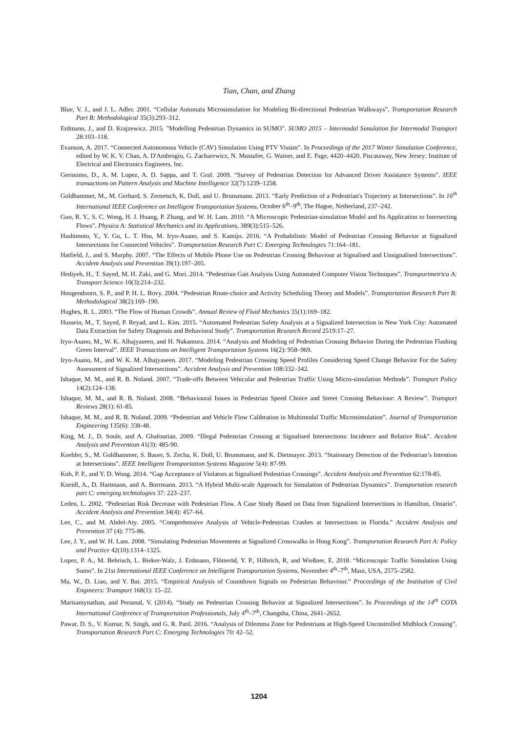Tian, Chan, and Zhang
Blue, V. J., and J. L. Adler. 2001. “Cellular Automata Microsimulation for Modeling Bi-directional Pedestrian Walkways”. Transportation Research Part B: Methodological 35(3):293–312.
Erdmann, J., and D. Krajzewicz. 2015. "Modelling Pedestrian Dynamics in SUMO". SUMO 2015 – Intermodal Simulation for Intermodal Transport 28:103–118.
Evanson, A. 2017. “Connected Autonomous Vehicle (CAV) Simulation Using PTV Vissim”. In Proceedings of the 2017 Winter Simulation Conference, edited by W. K. V. Chan, A. D'Ambrogio, G. Zacharewicz, N. Mustafee, G. Wainer, and E. Page, 4420–4420. Piscataway, New Jersey: Institute of Electrical and Electronics Engineers, Inc.
Geronimo, D., A. M. Lopez, A. D. Sappa, and T. Graf. 2009. “Survey of Pedestrian Detection for Advanced Driver Assistance Systems”. IEEE transactions on Pattern Analysis and Machine Intelligence 32(7):1239–1258.
Goldhammer, M., M. Gerhard, S. Zernetsch, K. Doll, and U. Brunsmann. 2013. “Early Prediction of a Pedestrian's Trajectory at Intersections”. In 16<sup>th</sup> International IEEE Conference on Intelligent Transportation Systems, October 6<sup>th</sup>–9<sup>th</sup>, The Hague, Netherland, 237–242.
Guo, R. Y., S. C. Wong, H. J. Huang, P. Zhang, and W. H. Lam. 2010. “A Microscopic Pedestrian-simulation Model and Its Application to Intersecting Flows”. Physica A: Statistical Mechanics and its Applications, 389(3):515–526.
Hashimoto, Y., Y. Gu, L. T. Hsu, M. Iryo-Asano, and S. Kamijo. 2016. “A Probabilistic Model of Pedestrian Crossing Behavior at Signalized Intersections for Connected Vehicles”. Transportation Research Part C: Emerging Technologies 71:164–181.
Hatfield, J., and S. Murphy. 2007. “The Effects of Mobile Phone Use on Pedestrian Crossing Behaviour at Signalised and Unsignalised Intersections”. Accident Analysis and Prevention 39(1):197–205.
Hediyeh, H., T. Sayed, M. H. Zaki, and G. Mori. 2014. “Pedestrian Gait Analysis Using Automated Computer Vision Techniques”. Transportmetrica A: Transport Science 10(3):214–232.
Hoogendoorn, S. P., and P. H. L. Bovy. 2004. “Pedestrian Route-choice and Activity Scheduling Theory and Models”. Transportation Research Part B: Methodological 38(2):169–190.
Hughes, R. L. 2003. “The Flow of Human Crowds”. Annual Review of Fluid Mechanics 35(1):169–182.
Hussein, M., T. Sayed, P. Reyad, and L. Kim. 2015. “Automated Pedestrian Safety Analysis at a Signalized Intersection in New York City: Automated Data Extraction for Safety Diagnosis and Behavioral Study”. Transportation Research Record 2519:17–27.
Iryo-Asano, M., W. K. Alhajyaseen, and H. Nakamura. 2014. “Analysis and Modeling of Pedestrian Crossing Behavior During the Pedestrian Flashing Green Interval”. IEEE Transactions on Intelligent Transportation Systems 16(2): 958–969.
Iryo-Asano, M., and W. K. M. Alhajyaseen. 2017. “Modeling Pedestrian Crossing Speed Profiles Considering Speed Change Behavior For the Safety Assessment of Signalized Intersections”. Accident Analysis and Prevention 108:332–342.
Ishaque, M. M., and R. B. Noland. 2007. “Trade-offs Between Vehicular and Pedestrian Traffic Using Micro-simulation Methods”. Transport Policy 14(2):124–138.
Ishaque, M. M., and R. B. Noland. 2008. “Behavioural Issues in Pedestrian Speed Choice and Street Crossing Behaviour: A Review”. Transport Reviews 28(1): 61‑85.
Ishaque, M. M., and R. B. Noland. 2009. “Pedestrian and Vehicle Flow Calibration in Multimodal Traffic Microsimulation”. Journal of Transportation Engineering 135(6): 338‑48.
King, M. J., D. Soole, and A. Ghafourian. 2009. “Illegal Pedestrian Crossing at Signalised Intersections: Incidence and Relative Risk”. Accident Analysis and Prevention 41(3): 485‑90.
Koehler, S., M. Goldhammer, S. Bauer, S. Zecha, K. Doll, U. Brunsmann, and K. Dietmayer. 2013. “Stationary Detection of the Pedestrian’s Intention at Intersections”. IEEE Intelligent Transportation Systems Magazine 5(4): 87‑99.
Koh, P. P., and Y. D. Wong. 2014. “Gap Acceptance of Violators at Signalised Pedestrian Crossings”. Accident Analysis and Prevention 62:178‑85.
Kneidl, A., D. Hartmann, and A. Borrmann. 2013. “A Hybrid Multi-scale Approach for Simulation of Pedestrian Dynamics”. Transportation research part C: emerging technologies 37: 223–237.
Leden, L. 2002. “Pedestrian Risk Decrease with Pedestrian Flow. A Case Study Based on Data from Signalized Intersections in Hamilton, Ontario”. Accident Analysis and Prevention 34(4): 457–64.
Lee, C., and M. Abdel-Aty. 2005. “Comprehensive Analysis of Vehicle-Pedestrian Crashes at Intersections in Florida.” Accident Analysis and Prevention 37 (4): 775‑86.
Lee, J. Y., and W. H. Lam. 2008. “Simulating Pedestrian Movements at Signalized Crosswalks in Hong Kong”. Transportation Research Part A: Policy and Practice 42(10):1314–1325.
Lopez, P. A., M. Behrisch, L. Bieker-Walz, J. Erdmann, Flötteröd, Y. P., Hilbrich, R, and Wießner, E. 2018. “Microscopic Traffic Simulation Using Sumo”. In 21st International IEEE Conference on Intelligent Transportation Systems, November 4<sup>th</sup>–7<sup>th</sup>, Maui, USA, 2575–2582.
Ma, W., D. Liao, and Y. Bai. 2015. “Empirical Analysis of Countdown Signals on Pedestrian Behaviour.” Proceedings of the Institution of Civil Engineers: Transport 168(1): 15–22.
Marisamynathan, and Perumal, V. (2014). “Study on Pedestrian Crossing Behavior at Signalized Intersections”. In Proceedings of the 14<sup>th</sup> COTA International Conference of Transportation Professionals, July 4<sup>th</sup>–7<sup>th</sup>, Changsha, China, 2641–2652.
Pawar, D. S., V. Kumar, N. Singh, and G. R. Patil. 2016. “Analysis of Dilemma Zone for Pedestrians at High-Speed Uncontrolled Midblock Crossing”. Transportation Research Part C: Emerging Technologies 70: 42–52.
1204